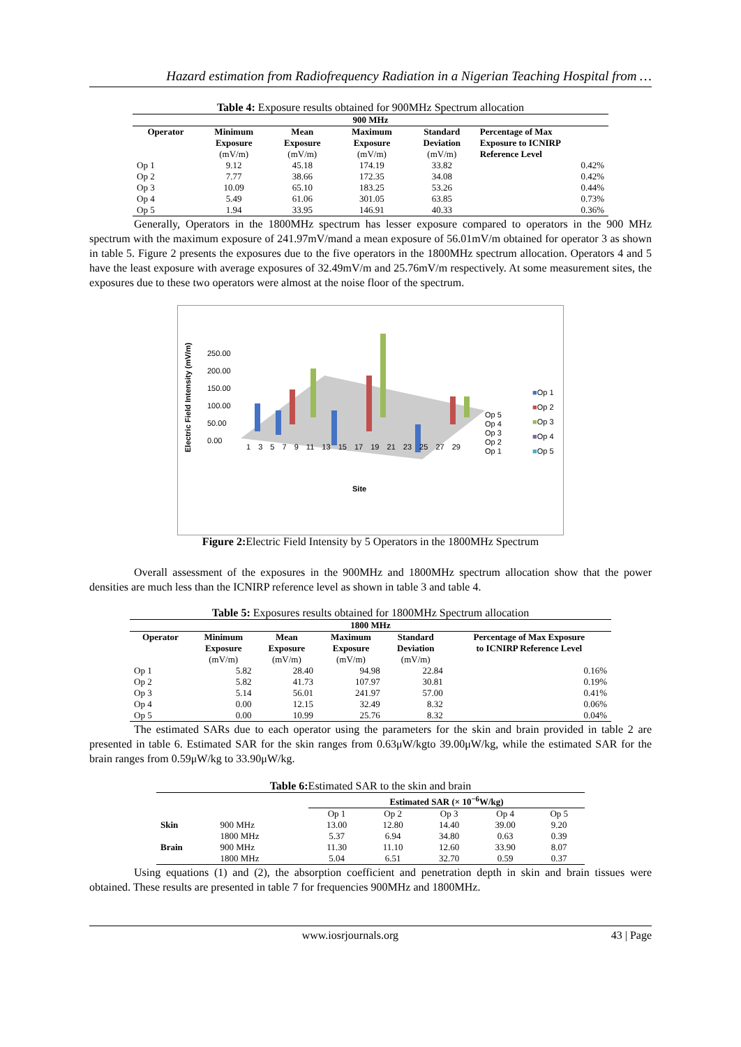Hazard estimation from Radiofrequency Radiation in a Nigerian Teaching Hospital from …
Table 4: Exposure results obtained for 900MHz Spectrum allocation
| 900 MHz | | | | | |
| --- | --- | --- | --- | --- | --- |
| Operator | Minimum Exposure (mV/m) | Mean Exposure (mV/m) | Maximum Exposure (mV/m) | Standard Deviation (mV/m) | Percentage of Max Exposure to ICNIRP Reference Level |
| Op 1 | 9.12 | 45.18 | 174.19 | 33.82 | 0.42% |
| Op 2 | 7.77 | 38.66 | 172.35 | 34.08 | 0.42% |
| Op 3 | 10.09 | 65.10 | 183.25 | 53.26 | 0.44% |
| Op 4 | 5.49 | 61.06 | 301.05 | 63.85 | 0.73% |
| Op 5 | 1.94 | 33.95 | 146.91 | 40.33 | 0.36% |
Generally, Operators in the 1800MHz spectrum has lesser exposure compared to operators in the 900 MHz spectrum with the maximum exposure of 241.97mV/mand a mean exposure of 56.01mV/m obtained for operator 3 as shown in table 5. Figure 2 presents the exposures due to the five operators in the 1800MHz spectrum allocation. Operators 4 and 5 have the least exposure with average exposures of 32.49mV/m and 25.76mV/m respectively. At some measurement sites, the exposures due to these two operators were almost at the noise floor of the spectrum.
Electric Field Intensity (mV/m)
250.00
200.00
150.00
100.00
50.00
0.00
1 3 5 7 9 11 13 15 17 19 21 23 25 27 29
Op 5
Op 4
Op 3
Op 2
Op 1
■Op 1
■Op 2
■Op 3
■Op 4
■Op 5
Site
Figure 2: Electric Field Intensity by 5 Operators in the 1800MHz Spectrum
Overall assessment of the exposures in the 900MHz and 1800MHz spectrum allocation show that the power densities are much less than the ICNIRP reference level as shown in table 3 and table 4.
Table 5: Exposures results obtained for 1800MHz Spectrum allocation
| 1800 MHz | | | | | |
| --- | --- | --- | --- | --- | --- |
| Operator | Minimum Exposure (mV/m) | Mean Exposure (mV/m) | Maximum Exposure (mV/m) | Standard Deviation (mV/m) | Percentage of Max Exposure to ICNIRP Reference Level |
| Op 1 | 5.82 | 28.40 | 94.98 | 22.84 | 0.16% |
| Op 2 | 5.82 | 41.73 | 107.97 | 30.81 | 0.19% |
| Op 3 | 5.14 | 56.01 | 241.97 | 57.00 | 0.41% |
| Op 4 | 0.00 | 12.15 | 32.49 | 8.32 | 0.06% |
| Op 5 | 0.00 | 10.99 | 25.76 | 8.32 | 0.04% |
The estimated SARs due to each operator using the parameters for the skin and brain provided in table 2 are presented in table 6. Estimated SAR for the skin ranges from 0.63μW/kgto 39.00μW/kg, while the estimated SAR for the brain ranges from 0.59μW/kg to 33.90μW/kg.
Table 6: Estimated SAR to the skin and brain
| | | Estimated SAR (× 10<sup>−6</sup>W/kg) | | | | |
| --- | --- | --- | --- | --- | --- | --- |
| | | Op 1 | Op 2 | Op 3 | Op 4 | Op 5 |
| Skin | 900 MHz | 13.00 | 12.80 | 14.40 | 39.00 | 9.20 |
| | 1800 MHz | 5.37 | 6.94 | 34.80 | 0.63 | 0.39 |
| Brain | 900 MHz | 11.30 | 11.10 | 12.60 | 33.90 | 8.07 |
| | 1800 MHz | 5.04 | 6.51 | 32.70 | 0.59 | 0.37 |
Using equations (1) and (2), the absorption coefficient and penetration depth in skin and brain tissues were obtained. These results are presented in table 7 for frequencies 900MHz and 1800MHz.
www.iosrjournals.org 43 | Page